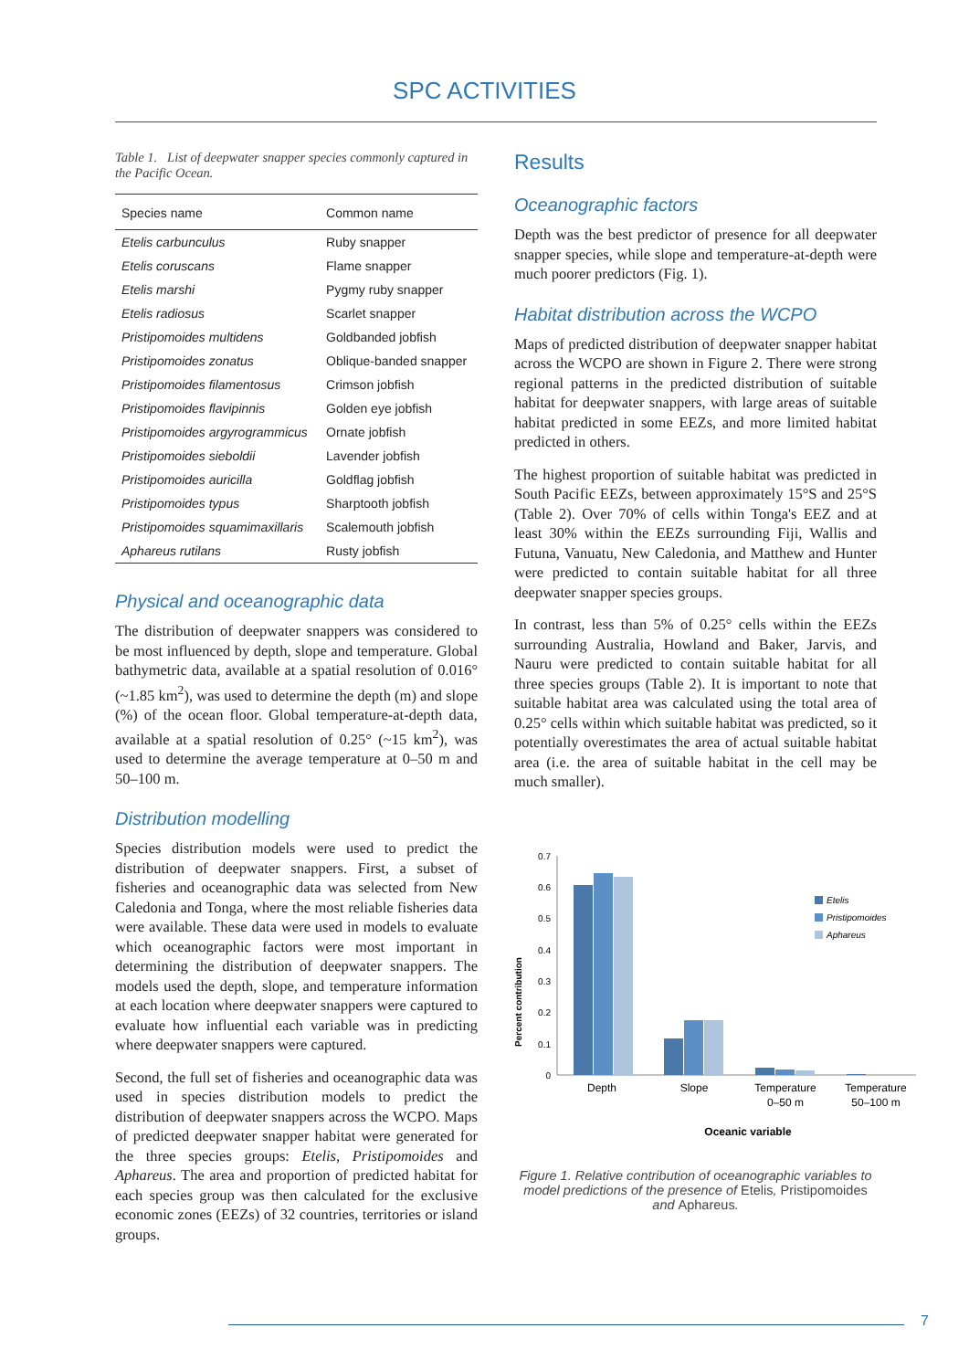SPC ACTIVITIES
Table 1. List of deepwater snapper species commonly captured in the Pacific Ocean.
| Species name | Common name |
| --- | --- |
| Etelis carbunculus | Ruby snapper |
| Etelis coruscans | Flame snapper |
| Etelis marshi | Pygmy ruby snapper |
| Etelis radiosus | Scarlet snapper |
| Pristipomoides multidens | Goldbanded jobfish |
| Pristipomoides zonatus | Oblique-banded snapper |
| Pristipomoides filamentosus | Crimson jobfish |
| Pristipomoides flavipinnis | Golden eye jobfish |
| Pristipomoides argyrogrammicus | Ornate jobfish |
| Pristipomoides sieboldii | Lavender jobfish |
| Pristipomoides auricilla | Goldflag jobfish |
| Pristipomoides typus | Sharptooth jobfish |
| Pristipomoides squamimaxillaris | Scalemouth jobfish |
| Aphareus rutilans | Rusty jobfish |
Physical and oceanographic data
The distribution of deepwater snappers was considered to be most influenced by depth, slope and temperature. Global bathymetric data, available at a spatial resolution of 0.016° (~1.85 km<sup>2</sup>), was used to determine the depth (m) and slope (%) of the ocean floor. Global temperature-at-depth data, available at a spatial resolution of 0.25° (~15 km<sup>2</sup>), was used to determine the average temperature at 0–50 m and 50–100 m.
Distribution modelling
Species distribution models were used to predict the distribution of deepwater snappers. First, a subset of fisheries and oceanographic data was selected from New Caledonia and Tonga, where the most reliable fisheries data were available. These data were used in models to evaluate which oceanographic factors were most important in determining the distribution of deepwater snappers. The models used the depth, slope, and temperature information at each location where deepwater snappers were captured to evaluate how influential each variable was in predicting where deepwater snappers were captured.
Second, the full set of fisheries and oceanographic data was used in species distribution models to predict the distribution of deepwater snappers across the WCPO. Maps of predicted deepwater snapper habitat were generated for the three species groups: Etelis, Pristipomoides and Aphareus. The area and proportion of predicted habitat for each species group was then calculated for the exclusive economic zones (EEZs) of 32 countries, territories or island groups.
Results
Oceanographic factors
Depth was the best predictor of presence for all deepwater snapper species, while slope and temperature-at-depth were much poorer predictors (Fig. 1).
Habitat distribution across the WCPO
Maps of predicted distribution of deepwater snapper habitat across the WCPO are shown in Figure 2. There were strong regional patterns in the predicted distribution of suitable habitat for deepwater snappers, with large areas of suitable habitat predicted in some EEZs, and more limited habitat predicted in others.
The highest proportion of suitable habitat was predicted in South Pacific EEZs, between approximately 15°S and 25°S (Table 2). Over 70% of cells within Tonga's EEZ and at least 30% within the EEZs surrounding Fiji, Wallis and Futuna, Vanuatu, New Caledonia, and Matthew and Hunter were predicted to contain suitable habitat for all three deepwater snapper species groups.
In contrast, less than 5% of 0.25° cells within the EEZs surrounding Australia, Howland and Baker, Jarvis, and Nauru were predicted to contain suitable habitat for all three species groups (Table 2). It is important to note that suitable habitat area was calculated using the total area of 0.25° cells within which suitable habitat was predicted, so it potentially overestimates the area of actual suitable habitat area (i.e. the area of suitable habitat in the cell may be much smaller).
Percent contribution
0
0.1
0.2
0.3
0.4
0.5
0.6
0.7
Depth
Slope
Temperature
0–50 m
Temperature
50–100 m
Oceanic variable
Etelis
Pristipomoides
Aphareus
Figure 1. Relative contribution of oceanographic variables to model predictions of the presence of Etelis, Pristipomoides and Aphareus.
7